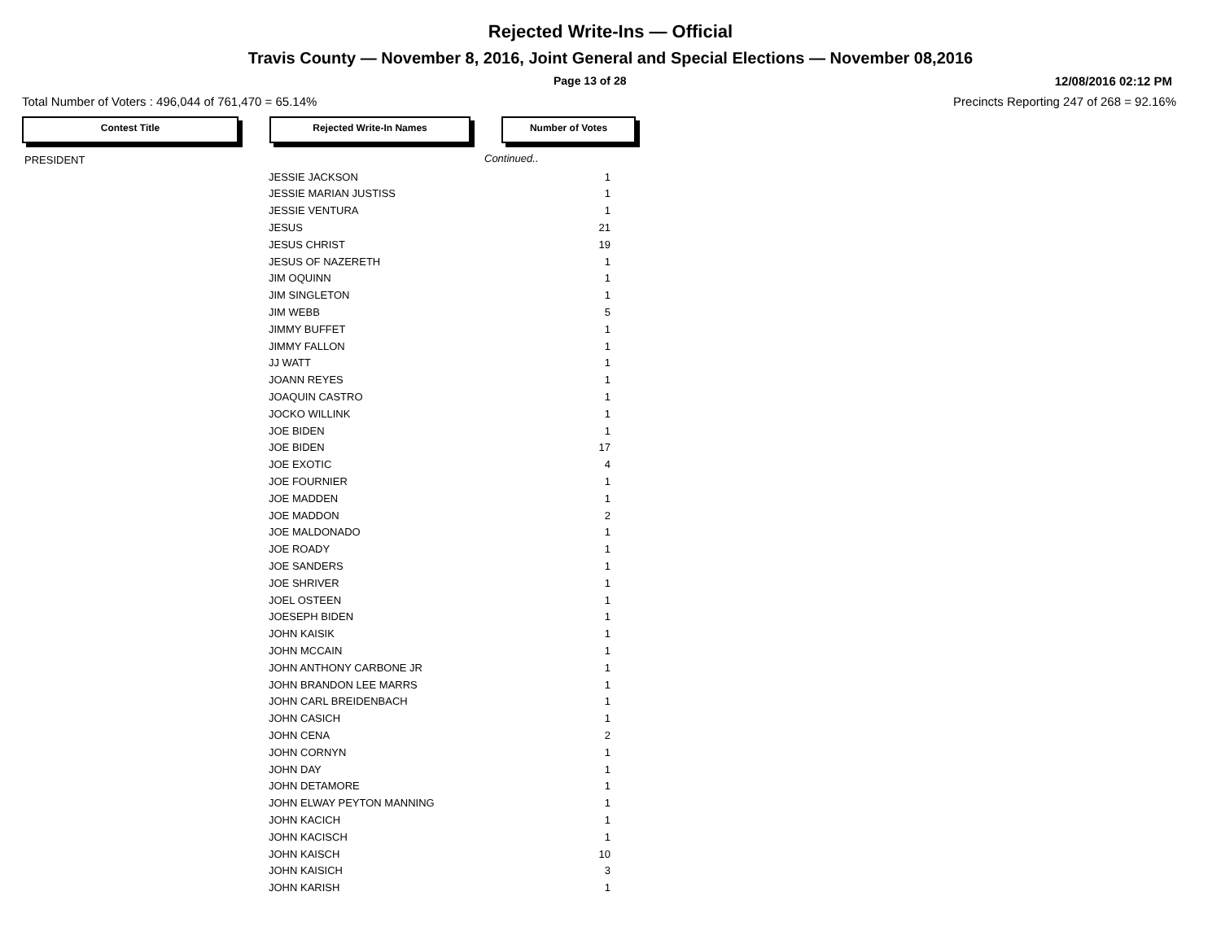Rejected Write-Ins — Official
Travis County — November 8, 2016, Joint General and Special Elections — November 08,2016
Page 13 of 28 12/08/2016 02:12 PM
Total Number of Voters : 496,044 of 761,470 = 65.14% Precincts Reporting 247 of 268 = 92.16%
Contest Title Rejected Write-In Names Number of Votes
| PRESIDENT | | Continued.. |
| | JESSIE JACKSON | 1 |
| | JESSIE MARIAN JUSTISS | 1 |
| | JESSIE VENTURA | 1 |
| | JESUS | 21 |
| | JESUS CHRIST | 19 |
| | JESUS OF NAZERETH | 1 |
| | JIM OQUINN | 1 |
| | JIM SINGLETON | 1 |
| | JIM WEBB | 5 |
| | JIMMY BUFFET | 1 |
| | JIMMY FALLON | 1 |
| | JJ WATT | 1 |
| | JOANN REYES | 1 |
| | JOAQUIN CASTRO | 1 |
| | JOCKO WILLINK | 1 |
| | JOE BIDEN | 1 |
| | JOE BIDEN | 17 |
| | JOE EXOTIC | 4 |
| | JOE FOURNIER | 1 |
| | JOE MADDEN | 1 |
| | JOE MADDON | 2 |
| | JOE MALDONADO | 1 |
| | JOE ROADY | 1 |
| | JOE SANDERS | 1 |
| | JOE SHRIVER | 1 |
| | JOEL OSTEEN | 1 |
| | JOESEPH BIDEN | 1 |
| | JOHN KAISIK | 1 |
| | JOHN MCCAIN | 1 |
| | JOHN ANTHONY CARBONE JR | 1 |
| | JOHN BRANDON LEE MARRS | 1 |
| | JOHN CARL BREIDENBACH | 1 |
| | JOHN CASICH | 1 |
| | JOHN CENA | 2 |
| | JOHN CORNYN | 1 |
| | JOHN DAY | 1 |
| | JOHN DETAMORE | 1 |
| | JOHN ELWAY PEYTON MANNING | 1 |
| | JOHN KACICH | 1 |
| | JOHN KACISCH | 1 |
| | JOHN KAISCH | 10 |
| | JOHN KAISICH | 3 |
| | JOHN KARISH | 1 |